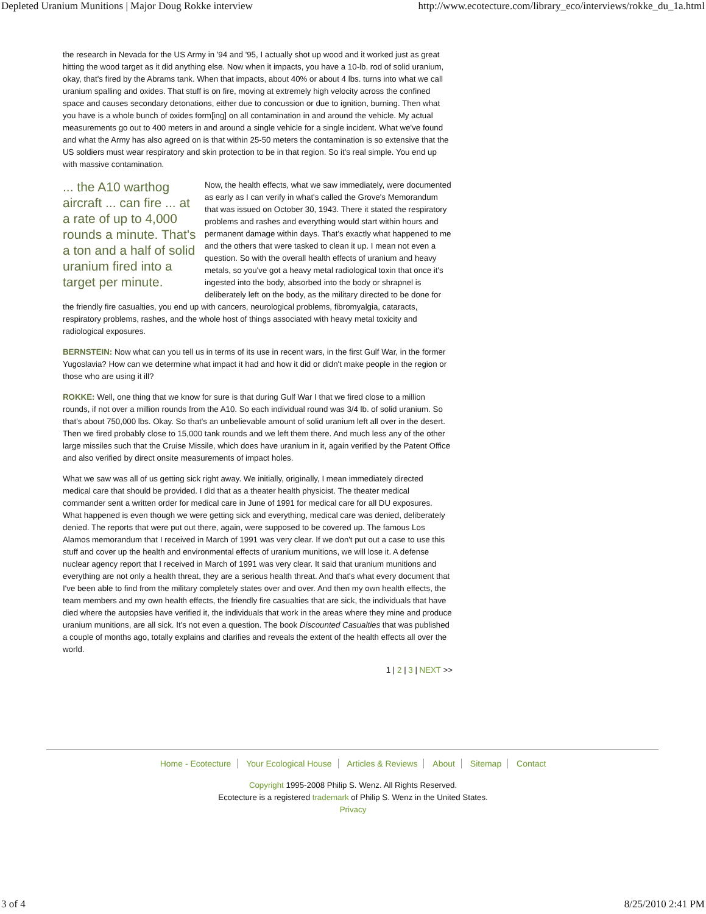Depleted Uranium Munitions | Major Doug Rokke interview http://www.ecotecture.com/library_eco/interviews/rokke_du_1a.html
the research in Nevada for the US Army in '94 and '95, I actually shot up wood and it worked just as great hitting the wood target as it did anything else. Now when it impacts, you have a 10-lb. rod of solid uranium, okay, that's fired by the Abrams tank. When that impacts, about 40% or about 4 lbs. turns into what we call uranium spalling and oxides. That stuff is on fire, moving at extremely high velocity across the confined space and causes secondary detonations, either due to concussion or due to ignition, burning. Then what you have is a whole bunch of oxides form[ing] on all contamination in and around the vehicle. My actual measurements go out to 400 meters in and around a single vehicle for a single incident. What we've found and what the Army has also agreed on is that within 25-50 meters the contamination is so extensive that the US soldiers must wear respiratory and skin protection to be in that region. So it's real simple. You end up with massive contamination.
... the A10 warthog aircraft ... can fire ... at a rate of up to 4,000 rounds a minute. That's a ton and a half of solid uranium fired into a target per minute.
Now, the health effects, what we saw immediately, were documented as early as I can verify in what's called the Grove's Memorandum that was issued on October 30, 1943. There it stated the respiratory problems and rashes and everything would start within hours and permanent damage within days. That's exactly what happened to me and the others that were tasked to clean it up. I mean not even a question. So with the overall health effects of uranium and heavy metals, so you've got a heavy metal radiological toxin that once it's ingested into the body, absorbed into the body or shrapnel is deliberately left on the body, as the military directed to be done for the friendly fire casualties, you end up with cancers, neurological problems, fibromyalgia, cataracts, respiratory problems, rashes, and the whole host of things associated with heavy metal toxicity and radiological exposures.
BERNSTEIN: Now what can you tell us in terms of its use in recent wars, in the first Gulf War, in the former Yugoslavia? How can we determine what impact it had and how it did or didn't make people in the region or those who are using it ill?
ROKKE: Well, one thing that we know for sure is that during Gulf War I that we fired close to a million rounds, if not over a million rounds from the A10. So each individual round was 3/4 lb. of solid uranium. So that's about 750,000 lbs. Okay. So that's an unbelievable amount of solid uranium left all over in the desert. Then we fired probably close to 15,000 tank rounds and we left them there. And much less any of the other large missiles such that the Cruise Missile, which does have uranium in it, again verified by the Patent Office and also verified by direct onsite measurements of impact holes.
What we saw was all of us getting sick right away. We initially, originally, I mean immediately directed medical care that should be provided. I did that as a theater health physicist. The theater medical commander sent a written order for medical care in June of 1991 for medical care for all DU exposures. What happened is even though we were getting sick and everything, medical care was denied, deliberately denied. The reports that were put out there, again, were supposed to be covered up. The famous Los Alamos memorandum that I received in March of 1991 was very clear. If we don't put out a case to use this stuff and cover up the health and environmental effects of uranium munitions, we will lose it. A defense nuclear agency report that I received in March of 1991 was very clear. It said that uranium munitions and everything are not only a health threat, they are a serious health threat. And that's what every document that I've been able to find from the military completely states over and over. And then my own health effects, the team members and my own health effects, the friendly fire casualties that are sick, the individuals that have died where the autopsies have verified it, the individuals that work in the areas where they mine and produce uranium munitions, are all sick. It's not even a question. The book Discounted Casualties that was published a couple of months ago, totally explains and clarifies and reveals the extent of the health effects all over the world.
1 | 2 | 3 | NEXT >>
Home - Ecotecture Your Ecological House Articles & Reviews About Sitemap Contact
Copyright 1995-2008 Philip S. Wenz. All Rights Reserved.
Ecotecture is a registered trademark of Philip S. Wenz in the United States.
Privacy
3 of 4 8/25/2010 2:41 PM